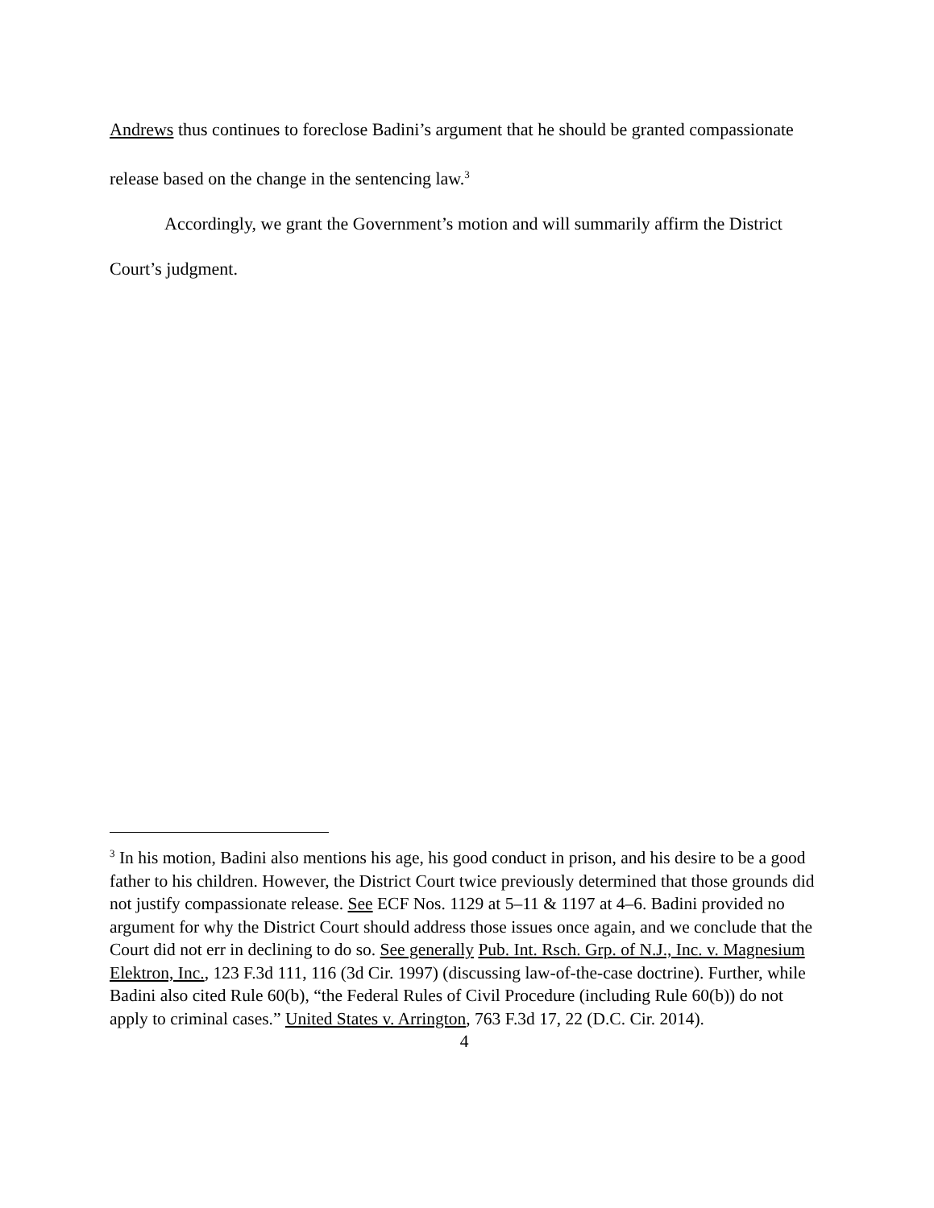Andrews thus continues to foreclose Badini’s argument that he should be granted compassionate release based on the change in the sentencing law.<sup>3</sup>
Accordingly, we grant the Government’s motion and will summarily affirm the District Court’s judgment.
<sup>3</sup> In his motion, Badini also mentions his age, his good conduct in prison, and his desire to be a good father to his children. However, the District Court twice previously determined that those grounds did not justify compassionate release. See ECF Nos. 1129 at 5–11 & 1197 at 4–6. Badini provided no argument for why the District Court should address those issues once again, and we conclude that the Court did not err in declining to do so. See generally Pub. Int. Rsch. Grp. of N.J., Inc. v. Magnesium Elektron, Inc., 123 F.3d 111, 116 (3d Cir. 1997) (discussing law-of-the-case doctrine). Further, while Badini also cited Rule 60(b), “the Federal Rules of Civil Procedure (including Rule 60(b)) do not apply to criminal cases.” United States v. Arrington, 763 F.3d 17, 22 (D.C. Cir. 2014).
4